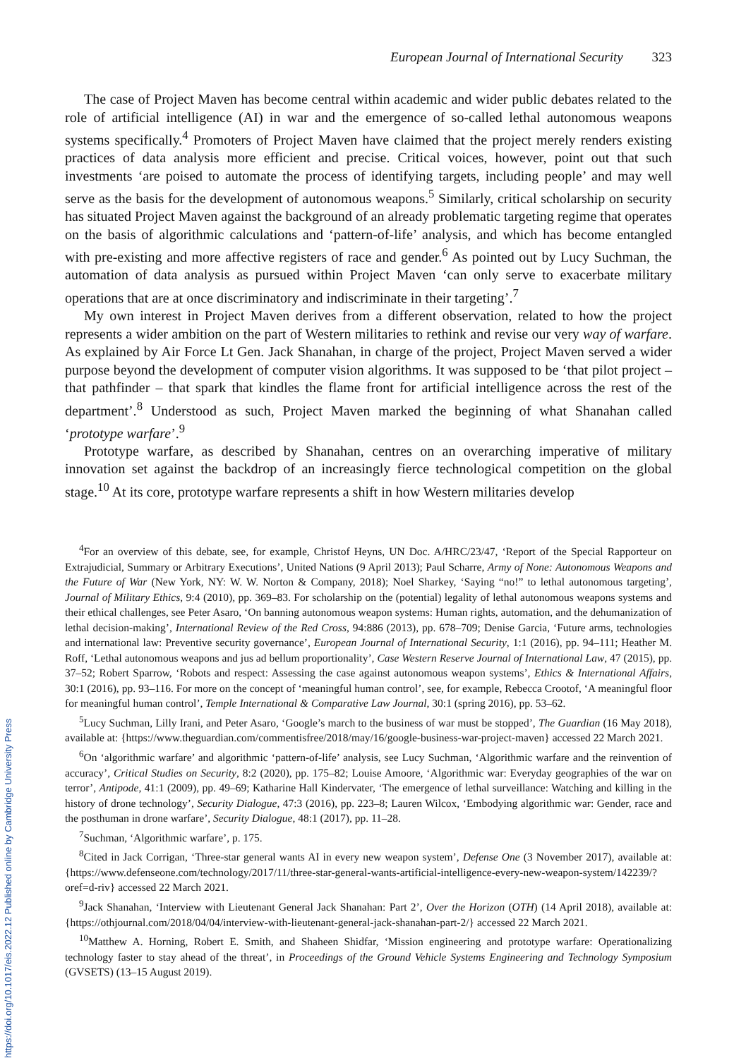European Journal of International Security 323
The case of Project Maven has become central within academic and wider public debates related to the role of artificial intelligence (AI) in war and the emergence of so-called lethal autonomous weapons systems specifically.<sup>4</sup> Promoters of Project Maven have claimed that the project merely renders existing practices of data analysis more efficient and precise. Critical voices, however, point out that such investments ‘are poised to automate the process of identifying targets, including people’ and may well serve as the basis for the development of autonomous weapons.<sup>5</sup> Similarly, critical scholarship on security has situated Project Maven against the background of an already problematic targeting regime that operates on the basis of algorithmic calculations and ‘pattern-of-life’ analysis, and which has become entangled with pre-existing and more affective registers of race and gender.<sup>6</sup> As pointed out by Lucy Suchman, the automation of data analysis as pursued within Project Maven ‘can only serve to exacerbate military operations that are at once discriminatory and indiscriminate in their targeting’.<sup>7</sup>
My own interest in Project Maven derives from a different observation, related to how the project represents a wider ambition on the part of Western militaries to rethink and revise our very way of warfare. As explained by Air Force Lt Gen. Jack Shanahan, in charge of the project, Project Maven served a wider purpose beyond the development of computer vision algorithms. It was supposed to be ‘that pilot project – that pathfinder – that spark that kindles the flame front for artificial intelligence across the rest of the department’.<sup>8</sup> Understood as such, Project Maven marked the beginning of what Shanahan called ‘prototype warfare’.<sup>9</sup>
Prototype warfare, as described by Shanahan, centres on an overarching imperative of military innovation set against the backdrop of an increasingly fierce technological competition on the global stage.<sup>10</sup> At its core, prototype warfare represents a shift in how Western militaries develop
<sup>4</sup> For an overview of this debate, see, for example, Christof Heyns, UN Doc. A/HRC/23/47, ‘Report of the Special Rapporteur on Extrajudicial, Summary or Arbitrary Executions’, United Nations (9 April 2013); Paul Scharre, Army of None: Autonomous Weapons and the Future of War (New York, NY: W. W. Norton & Company, 2018); Noel Sharkey, ‘Saying “no!” to lethal autonomous targeting’, Journal of Military Ethics, 9:4 (2010), pp. 369–83. For scholarship on the (potential) legality of lethal autonomous weapons systems and their ethical challenges, see Peter Asaro, ‘On banning autonomous weapon systems: Human rights, automation, and the dehumanization of lethal decision-making’, International Review of the Red Cross, 94:886 (2013), pp. 678–709; Denise Garcia, ‘Future arms, technologies and international law: Preventive security governance’, European Journal of International Security, 1:1 (2016), pp. 94–111; Heather M. Roff, ‘Lethal autonomous weapons and jus ad bellum proportionality’, Case Western Reserve Journal of International Law, 47 (2015), pp. 37–52; Robert Sparrow, ‘Robots and respect: Assessing the case against autonomous weapon systems’, Ethics & International Affairs, 30:1 (2016), pp. 93–116. For more on the concept of ‘meaningful human control’, see, for example, Rebecca Crootof, ‘A meaningful floor for meaningful human control’, Temple International & Comparative Law Journal, 30:1 (spring 2016), pp. 53–62.
<sup>5</sup> Lucy Suchman, Lilly Irani, and Peter Asaro, ‘Google’s march to the business of war must be stopped’, The Guardian (16 May 2018), available at: {https://www.theguardian.com/commentisfree/2018/may/16/google-business-war-project-maven} accessed 22 March 2021.
<sup>6</sup> On ‘algorithmic warfare’ and algorithmic ‘pattern-of-life’ analysis, see Lucy Suchman, ‘Algorithmic warfare and the reinvention of accuracy’, Critical Studies on Security, 8:2 (2020), pp. 175–82; Louise Amoore, ‘Algorithmic war: Everyday geographies of the war on terror’, Antipode, 41:1 (2009), pp. 49–69; Katharine Hall Kindervater, ‘The emergence of lethal surveillance: Watching and killing in the history of drone technology’, Security Dialogue, 47:3 (2016), pp. 223–8; Lauren Wilcox, ‘Embodying algorithmic war: Gender, race and the posthuman in drone warfare’, Security Dialogue, 48:1 (2017), pp. 11–28.
<sup>7</sup> Suchman, ‘Algorithmic warfare’, p. 175.
<sup>8</sup> Cited in Jack Corrigan, ‘Three-star general wants AI in every new weapon system’, Defense One (3 November 2017), available at: {https://www.defenseone.com/technology/2017/11/three-star-general-wants-artificial-intelligence-every-new-weapon-system/142239/?oref=d-riv} accessed 22 March 2021.
<sup>9</sup> Jack Shanahan, ‘Interview with Lieutenant General Jack Shanahan: Part 2’, Over the Horizon (OTH) (14 April 2018), available at: {https://othjournal.com/2018/04/04/interview-with-lieutenant-general-jack-shanahan-part-2/} accessed 22 March 2021.
<sup>10</sup> Matthew A. Horning, Robert E. Smith, and Shaheen Shidfar, ‘Mission engineering and prototype warfare: Operationalizing technology faster to stay ahead of the threat’, in Proceedings of the Ground Vehicle Systems Engineering and Technology Symposium (GVSETS) (13–15 August 2019).
https://doi.org/10.1017/eis.2022.12 Published online by Cambridge University Press